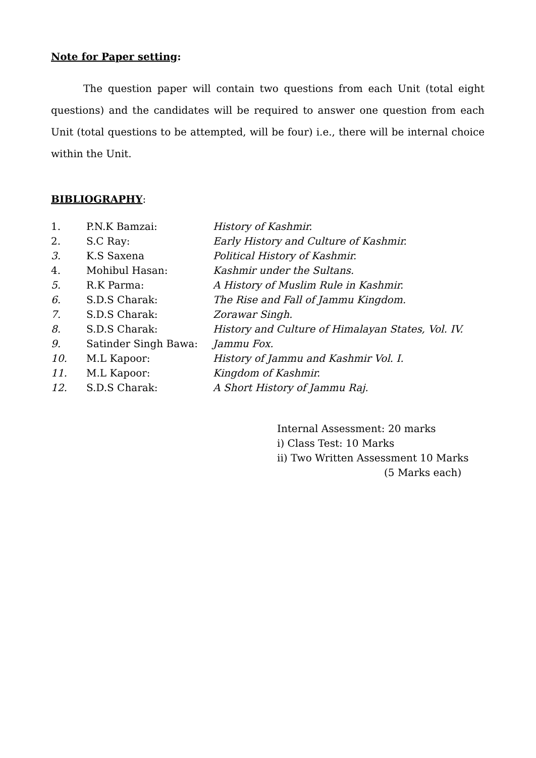Note for Paper setting:
The question paper will contain two questions from each Unit (total eight questions) and the candidates will be required to answer one question from each Unit (total questions to be attempted, will be four) i.e., there will be internal choice within the Unit.
BIBLIOGRAPHY:
| 1. | P.N.K Bamzai: | History of Kashmir. |
| 2. | S.C Ray: | Early History and Culture of Kashmir. |
| 3. | K.S Saxena | Political History of Kashmir. |
| 4. | Mohibul Hasan: | Kashmir under the Sultans. |
| 5. | R.K Parma: | A History of Muslim Rule in Kashmir. |
| 6. | S.D.S Charak: | The Rise and Fall of Jammu Kingdom. |
| 7. | S.D.S Charak: | Zorawar Singh. |
| 8. | S.D.S Charak: | History and Culture of Himalayan States, Vol. IV. |
| 9. | Satinder Singh Bawa: | Jammu Fox. |
| 10. | M.L Kapoor: | History of Jammu and Kashmir Vol. I. |
| 11. | M.L Kapoor: | Kingdom of Kashmir. |
| 12. | S.D.S Charak: | A Short History of Jammu Raj. |
Internal Assessment: 20 marks
i) Class Test: 10 Marks
ii) Two Written Assessment 10 Marks
(5 Marks each)